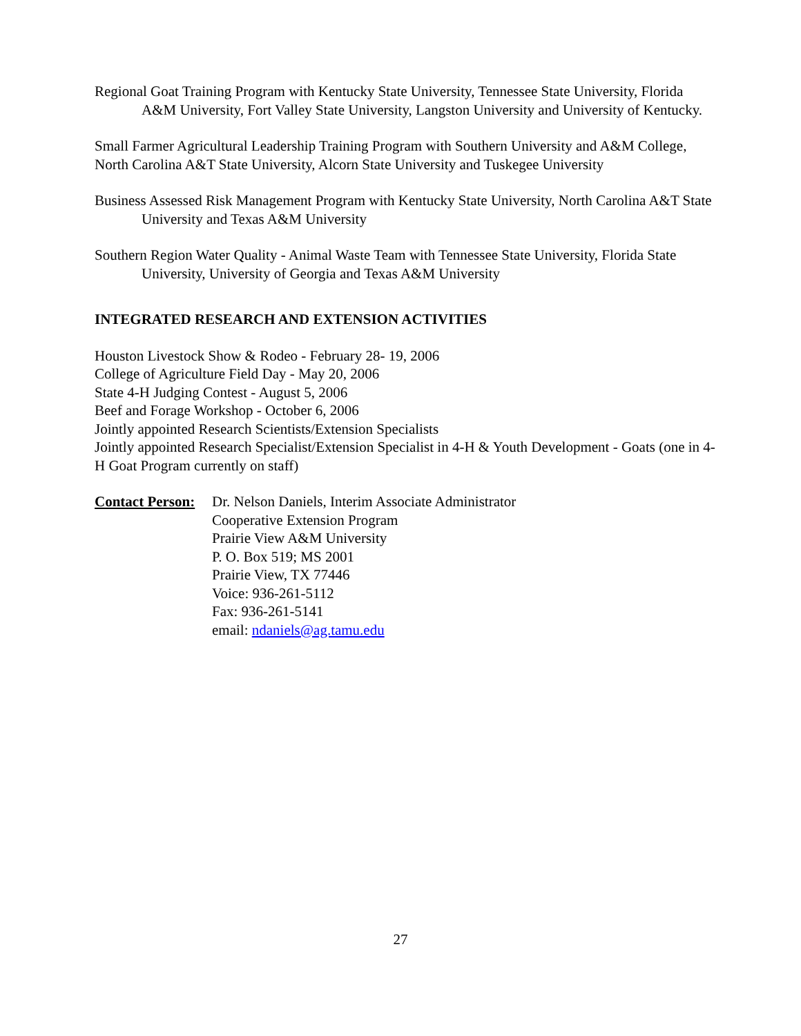Regional Goat Training Program with Kentucky State University, Tennessee State University, Florida A&M University, Fort Valley State University, Langston University and University of Kentucky.
Small Farmer Agricultural Leadership Training Program with Southern University and A&M College, North Carolina A&T State University, Alcorn State University and Tuskegee University
Business Assessed Risk Management Program with Kentucky State University, North Carolina A&T State University and Texas A&M University
Southern Region Water Quality - Animal Waste Team with Tennessee State University, Florida State University, University of Georgia and Texas A&M University
INTEGRATED RESEARCH AND EXTENSION ACTIVITIES
Houston Livestock Show & Rodeo - February 28- 19, 2006
College of Agriculture Field Day - May 20, 2006
State 4-H Judging Contest - August 5, 2006
Beef and Forage Workshop - October 6, 2006
Jointly appointed Research Scientists/Extension Specialists
Jointly appointed Research Specialist/Extension Specialist in 4-H & Youth Development - Goats (one in 4-H Goat Program currently on staff)
Contact Person:
Dr. Nelson Daniels, Interim Associate Administrator
Cooperative Extension Program
Prairie View A&M University
P. O. Box 519; MS 2001
Prairie View, TX 77446
Voice: 936-261-5112
Fax: 936-261-5141
email: ndaniels@ag.tamu.edu
27